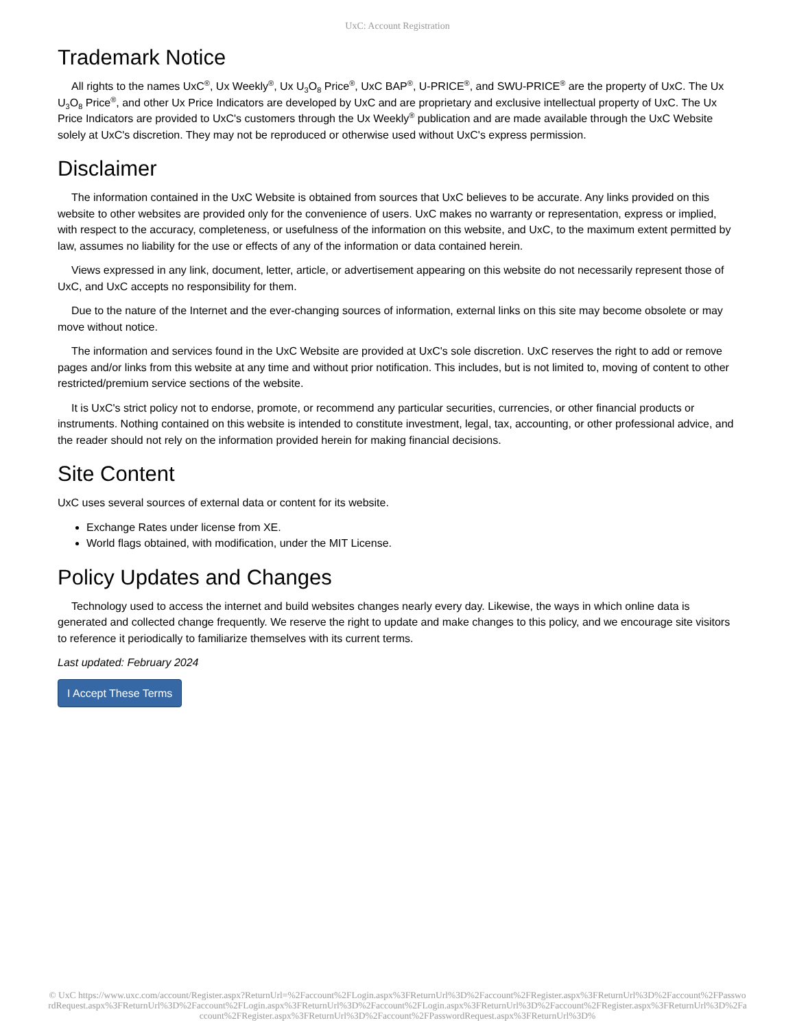UxC: Account Registration
Trademark Notice
All rights to the names UxC<sup>®</sup>, Ux Weekly<sup>®</sup>, Ux U<sub>3</sub>O<sub>8</sub> Price<sup>®</sup>, UxC BAP<sup>®</sup>, U-PRICE<sup>®</sup>, and SWU-PRICE<sup>®</sup> are the property of UxC. The Ux U<sub>3</sub>O<sub>8</sub> Price<sup>®</sup>, and other Ux Price Indicators are developed by UxC and are proprietary and exclusive intellectual property of UxC. The Ux Price Indicators are provided to UxC's customers through the Ux Weekly<sup>®</sup> publication and are made available through the UxC Website solely at UxC's discretion. They may not be reproduced or otherwise used without UxC's express permission.
Disclaimer
The information contained in the UxC Website is obtained from sources that UxC believes to be accurate. Any links provided on this website to other websites are provided only for the convenience of users. UxC makes no warranty or representation, express or implied, with respect to the accuracy, completeness, or usefulness of the information on this website, and UxC, to the maximum extent permitted by law, assumes no liability for the use or effects of any of the information or data contained herein.
Views expressed in any link, document, letter, article, or advertisement appearing on this website do not necessarily represent those of UxC, and UxC accepts no responsibility for them.
Due to the nature of the Internet and the ever-changing sources of information, external links on this site may become obsolete or may move without notice.
The information and services found in the UxC Website are provided at UxC's sole discretion. UxC reserves the right to add or remove pages and/or links from this website at any time and without prior notification. This includes, but is not limited to, moving of content to other restricted/premium service sections of the website.
It is UxC's strict policy not to endorse, promote, or recommend any particular securities, currencies, or other financial products or instruments. Nothing contained on this website is intended to constitute investment, legal, tax, accounting, or other professional advice, and the reader should not rely on the information provided herein for making financial decisions.
Site Content
UxC uses several sources of external data or content for its website.
Exchange Rates under license from XE.
World flags obtained, with modification, under the MIT License.
Policy Updates and Changes
Technology used to access the internet and build websites changes nearly every day. Likewise, the ways in which online data is generated and collected change frequently. We reserve the right to update and make changes to this policy, and we encourage site visitors to reference it periodically to familiarize themselves with its current terms.
Last updated: February 2024
I Accept These Terms
© UxC https://www.uxc.com/account/Register.aspx?ReturnUrl=%2Faccount%2FLogin.aspx%3FReturnUrl%3D%2Faccount%2FRegister.aspx%3FReturnUrl%3D%2Faccount%2FPasswordRequest.aspx%3FReturnUrl%3D%2Faccount%2FLogin.aspx%3FReturnUrl%3D%2Faccount%2FLogin.aspx%3FReturnUrl%3D%2Faccount%2FRegister.aspx%3FReturnUrl%3D%2Faccount%2FRegister.aspx%3FReturnUrl%3D%2Faccount%2FPasswordRequest.aspx%3FReturnUrl%3D%